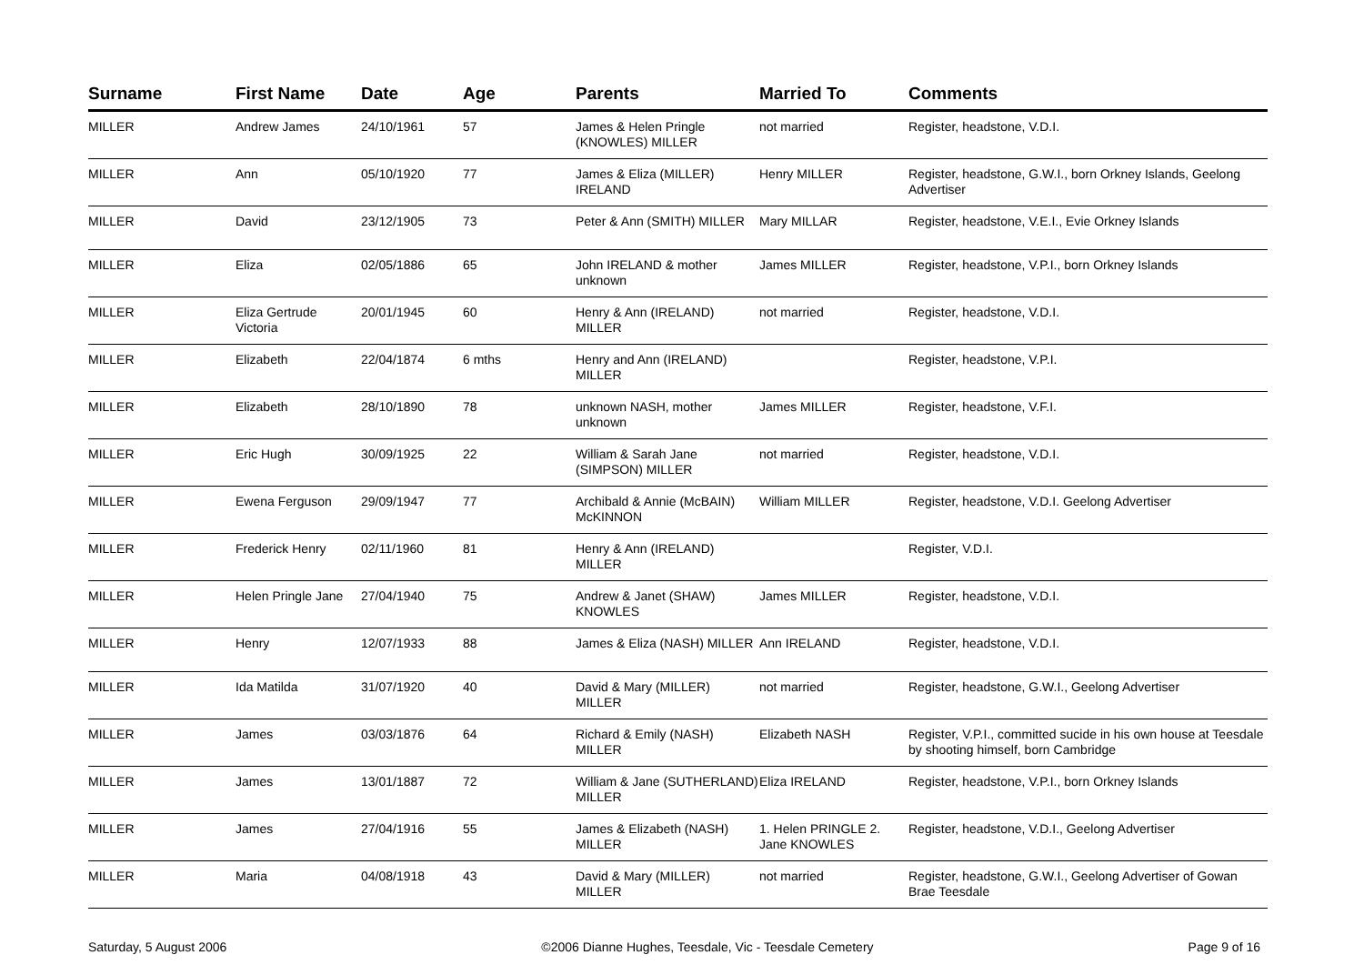| Surname | First Name | Date | Age | Parents | Married To | Comments |
| --- | --- | --- | --- | --- | --- | --- |
| MILLER | Andrew James | 24/10/1961 | 57 | James & Helen Pringle (KNOWLES) MILLER | not married | Register, headstone, V.D.I. |
| MILLER | Ann | 05/10/1920 | 77 | James & Eliza (MILLER) IRELAND | Henry MILLER | Register, headstone, G.W.I., born Orkney Islands, Geelong Advertiser |
| MILLER | David | 23/12/1905 | 73 | Peter & Ann (SMITH) MILLER | Mary MILLAR | Register, headstone, V.E.I., Evie Orkney Islands |
| MILLER | Eliza | 02/05/1886 | 65 | John IRELAND & mother unknown | James MILLER | Register, headstone, V.P.I., born Orkney Islands |
| MILLER | Eliza Gertrude Victoria | 20/01/1945 | 60 | Henry & Ann (IRELAND) MILLER | not married | Register, headstone, V.D.I. |
| MILLER | Elizabeth | 22/04/1874 | 6 mths | Henry and Ann (IRELAND) MILLER | | Register, headstone, V.P.I. |
| MILLER | Elizabeth | 28/10/1890 | 78 | unknown NASH, mother unknown | James MILLER | Register, headstone, V.F.I. |
| MILLER | Eric Hugh | 30/09/1925 | 22 | William & Sarah Jane (SIMPSON) MILLER | not married | Register, headstone, V.D.I. |
| MILLER | Ewena Ferguson | 29/09/1947 | 77 | Archibald & Annie (McBAIN) McKINNON | William MILLER | Register, headstone, V.D.I. Geelong Advertiser |
| MILLER | Frederick Henry | 02/11/1960 | 81 | Henry & Ann (IRELAND) MILLER | | Register, V.D.I. |
| MILLER | Helen Pringle Jane | 27/04/1940 | 75 | Andrew & Janet (SHAW) KNOWLES | James MILLER | Register, headstone, V.D.I. |
| MILLER | Henry | 12/07/1933 | 88 | James & Eliza (NASH) MILLER | Ann IRELAND | Register, headstone, V.D.I. |
| MILLER | Ida Matilda | 31/07/1920 | 40 | David & Mary (MILLER) MILLER | not married | Register, headstone, G.W.I., Geelong Advertiser |
| MILLER | James | 03/03/1876 | 64 | Richard & Emily (NASH) MILLER | Elizabeth NASH | Register, V.P.I., committed sucide in his own house at Teesdale by shooting himself, born Cambridge |
| MILLER | James | 13/01/1887 | 72 | William & Jane (SUTHERLAND) MILLER | Eliza IRELAND | Register, headstone, V.P.I., born Orkney Islands |
| MILLER | James | 27/04/1916 | 55 | James & Elizabeth (NASH) MILLER | 1. Helen PRINGLE 2. Jane KNOWLES | Register, headstone, V.D.I., Geelong Advertiser |
| MILLER | Maria | 04/08/1918 | 43 | David & Mary (MILLER) MILLER | not married | Register, headstone, G.W.I., Geelong Advertiser of Gowan Brae Teesdale |
Saturday, 5 August 2006 ©2006 Dianne Hughes, Teesdale, Vic - Teesdale Cemetery Page 9 of 16